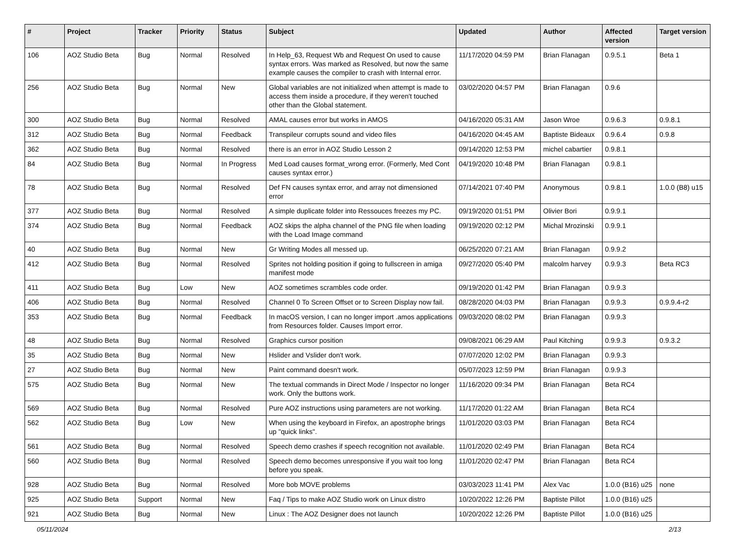| # | Project | Tracker | Priority | Status | Subject | Updated | Author | Affected version | Target version |
| --- | --- | --- | --- | --- | --- | --- | --- | --- | --- |
| 106 | AOZ Studio Beta | Bug | Normal | Resolved | In Help_63, Request Wb and Request On used to cause syntax errors. Was marked as Resolved, but now the same example causes the compiler to crash with Internal error. | 11/17/2020 04:59 PM | Brian Flanagan | 0.9.5.1 | Beta 1 |
| 256 | AOZ Studio Beta | Bug | Normal | New | Global variables are not initialized when attempt is made to access them inside a procedure, if they weren't touched other than the Global statement. | 03/02/2020 04:57 PM | Brian Flanagan | 0.9.6 | |
| 300 | AOZ Studio Beta | Bug | Normal | Resolved | AMAL causes error but works in AMOS | 04/16/2020 05:31 AM | Jason Wroe | 0.9.6.3 | 0.9.8.1 |
| 312 | AOZ Studio Beta | Bug | Normal | Feedback | Transpileur corrupts sound and video files | 04/16/2020 04:45 AM | Baptiste Bideaux | 0.9.6.4 | 0.9.8 |
| 362 | AOZ Studio Beta | Bug | Normal | Resolved | there is an error in AOZ Studio Lesson 2 | 09/14/2020 12:53 PM | michel cabartier | 0.9.8.1 | |
| 84 | AOZ Studio Beta | Bug | Normal | In Progress | Med Load causes format_wrong error. (Formerly, Med Cont causes syntax error.) | 04/19/2020 10:48 PM | Brian Flanagan | 0.9.8.1 | |
| 78 | AOZ Studio Beta | Bug | Normal | Resolved | Def FN causes syntax error, and array not dimensioned error | 07/14/2021 07:40 PM | Anonymous | 0.9.8.1 | 1.0.0 (B8) u15 |
| 377 | AOZ Studio Beta | Bug | Normal | Resolved | A simple duplicate folder into Ressouces freezes my PC. | 09/19/2020 01:51 PM | Olivier Bori | 0.9.9.1 | |
| 374 | AOZ Studio Beta | Bug | Normal | Feedback | AOZ skips the alpha channel of the PNG file when loading with the Load Image command | 09/19/2020 02:12 PM | Michal Mrozinski | 0.9.9.1 | |
| 40 | AOZ Studio Beta | Bug | Normal | New | Gr Writing Modes all messed up. | 06/25/2020 07:21 AM | Brian Flanagan | 0.9.9.2 | |
| 412 | AOZ Studio Beta | Bug | Normal | Resolved | Sprites not holding position if going to fullscreen in amiga manifest mode | 09/27/2020 05:40 PM | malcolm harvey | 0.9.9.3 | Beta RC3 |
| 411 | AOZ Studio Beta | Bug | Low | New | AOZ sometimes scrambles code order. | 09/19/2020 01:42 PM | Brian Flanagan | 0.9.9.3 | |
| 406 | AOZ Studio Beta | Bug | Normal | Resolved | Channel 0 To Screen Offset or to Screen Display now fail. | 08/28/2020 04:03 PM | Brian Flanagan | 0.9.9.3 | 0.9.9.4-r2 |
| 353 | AOZ Studio Beta | Bug | Normal | Feedback | In macOS version, I can no longer import .amos applications from Resources folder. Causes Import error. | 09/03/2020 08:02 PM | Brian Flanagan | 0.9.9.3 | |
| 48 | AOZ Studio Beta | Bug | Normal | Resolved | Graphics cursor position | 09/08/2021 06:29 AM | Paul Kitching | 0.9.9.3 | 0.9.3.2 |
| 35 | AOZ Studio Beta | Bug | Normal | New | Hslider and Vslider don't work. | 07/07/2020 12:02 PM | Brian Flanagan | 0.9.9.3 | |
| 27 | AOZ Studio Beta | Bug | Normal | New | Paint command doesn't work. | 05/07/2023 12:59 PM | Brian Flanagan | 0.9.9.3 | |
| 575 | AOZ Studio Beta | Bug | Normal | New | The textual commands in Direct Mode / Inspector no longer work. Only the buttons work. | 11/16/2020 09:34 PM | Brian Flanagan | Beta RC4 | |
| 569 | AOZ Studio Beta | Bug | Normal | Resolved | Pure AOZ instructions using parameters are not working. | 11/17/2020 01:22 AM | Brian Flanagan | Beta RC4 | |
| 562 | AOZ Studio Beta | Bug | Low | New | When using the keyboard in Firefox, an apostrophe brings up "quick links". | 11/01/2020 03:03 PM | Brian Flanagan | Beta RC4 | |
| 561 | AOZ Studio Beta | Bug | Normal | Resolved | Speech demo crashes if speech recognition not available. | 11/01/2020 02:49 PM | Brian Flanagan | Beta RC4 | |
| 560 | AOZ Studio Beta | Bug | Normal | Resolved | Speech demo becomes unresponsive if you wait too long before you speak. | 11/01/2020 02:47 PM | Brian Flanagan | Beta RC4 | |
| 928 | AOZ Studio Beta | Bug | Normal | Resolved | More bob MOVE problems | 03/03/2023 11:41 PM | Alex Vac | 1.0.0 (B16) u25 | none |
| 925 | AOZ Studio Beta | Support | Normal | New | Faq / Tips to make AOZ Studio work on Linux distro | 10/20/2022 12:26 PM | Baptiste Pillot | 1.0.0 (B16) u25 | |
| 921 | AOZ Studio Beta | Bug | Normal | New | Linux : The AOZ Designer does not launch | 10/20/2022 12:26 PM | Baptiste Pillot | 1.0.0 (B16) u25 | |
05/11/2024 2/13